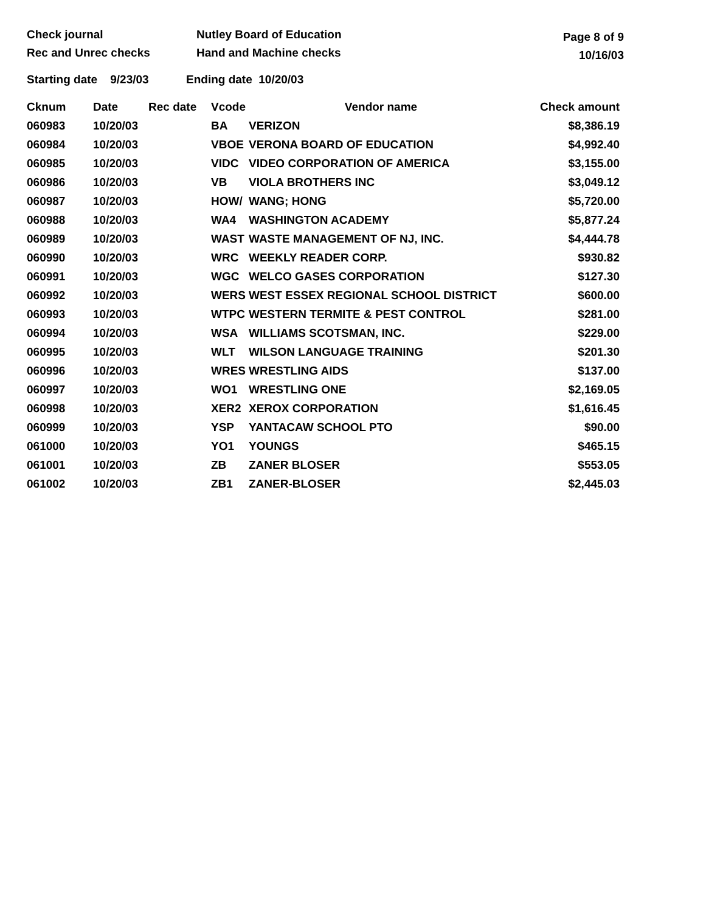Check journal
Rec and Unrec checks
Nutley Board of Education
Hand and Machine checks
Page 8 of 9
10/16/03
Starting date 9/23/03 Ending date 10/20/03
| Cknum | Date | Rec date | Vcode | Vendor name | Check amount |
| --- | --- | --- | --- | --- | --- |
| 060983 | 10/20/03 | | BA | VERIZON | $8,386.19 |
| 060984 | 10/20/03 | | VBOE | VERONA BOARD OF EDUCATION | $4,992.40 |
| 060985 | 10/20/03 | | VIDC | VIDEO CORPORATION OF AMERICA | $3,155.00 |
| 060986 | 10/20/03 | | VB | VIOLA BROTHERS INC | $3,049.12 |
| 060987 | 10/20/03 | | HOW/ | WANG; HONG | $5,720.00 |
| 060988 | 10/20/03 | | WA4 | WASHINGTON ACADEMY | $5,877.24 |
| 060989 | 10/20/03 | | WAST | WASTE MANAGEMENT OF NJ, INC. | $4,444.78 |
| 060990 | 10/20/03 | | WRC | WEEKLY READER CORP. | $930.82 |
| 060991 | 10/20/03 | | WGC | WELCO GASES CORPORATION | $127.30 |
| 060992 | 10/20/03 | | WERS | WEST ESSEX REGIONAL SCHOOL DISTRICT | $600.00 |
| 060993 | 10/20/03 | | WTPC | WESTERN TERMITE & PEST CONTROL | $281.00 |
| 060994 | 10/20/03 | | WSA | WILLIAMS SCOTSMAN, INC. | $229.00 |
| 060995 | 10/20/03 | | WLT | WILSON LANGUAGE TRAINING | $201.30 |
| 060996 | 10/20/03 | | WRES | WRESTLING AIDS | $137.00 |
| 060997 | 10/20/03 | | WO1 | WRESTLING ONE | $2,169.05 |
| 060998 | 10/20/03 | | XER2 | XEROX CORPORATION | $1,616.45 |
| 060999 | 10/20/03 | | YSP | YANTACAW SCHOOL PTO | $90.00 |
| 061000 | 10/20/03 | | YO1 | YOUNGS | $465.15 |
| 061001 | 10/20/03 | | ZB | ZANER BLOSER | $553.05 |
| 061002 | 10/20/03 | | ZB1 | ZANER-BLOSER | $2,445.03 |